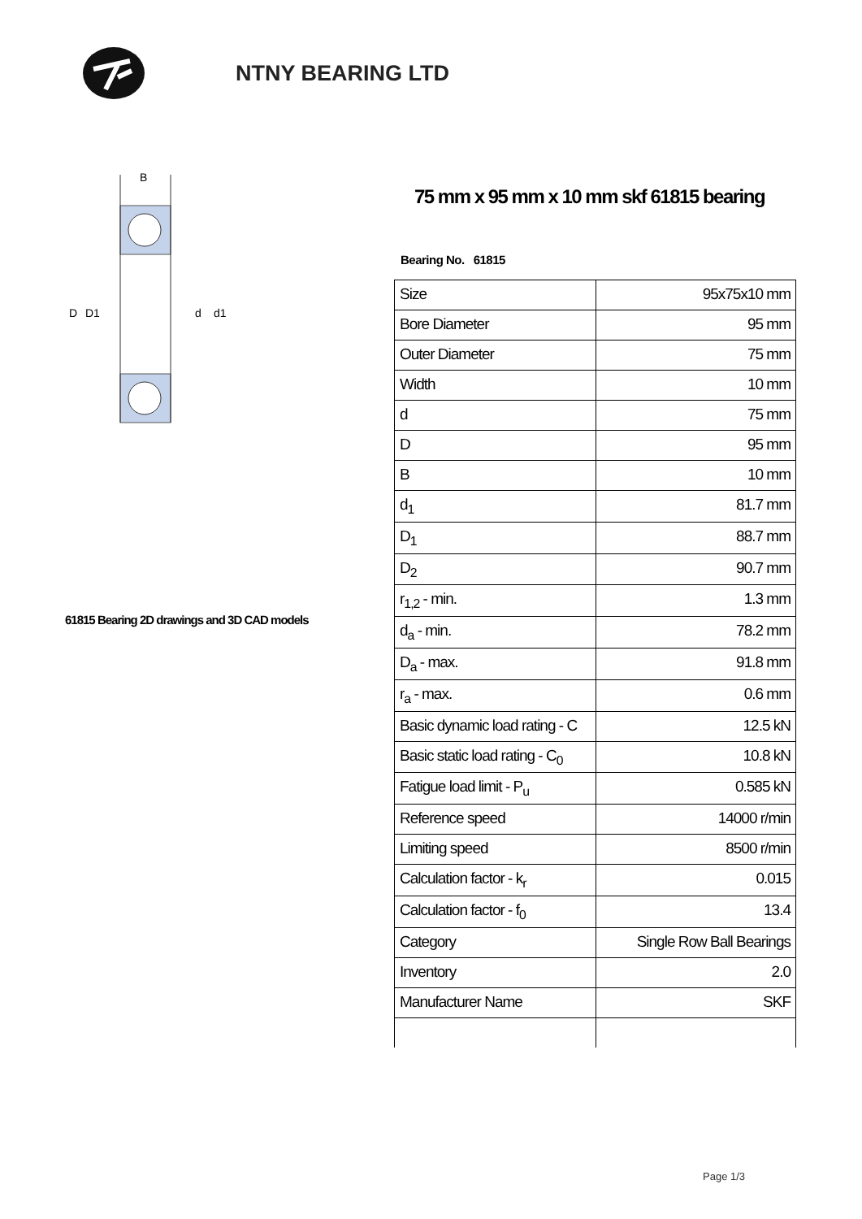NTNY BEARING LTD
B
D
D1
d
d1
61815 Bearing 2D drawings and 3D CAD models
75 mm x 95 mm x 10 mm skf 61815 bearing
Bearing No. 61815
| Size | 95x75x10 mm |
| Bore Diameter | 95 mm |
| Outer Diameter | 75 mm |
| Width | 10 mm |
| d | 75 mm |
| D | 95 mm |
| B | 10 mm |
| d<sub>1</sub> | 81.7 mm |
| D<sub>1</sub> | 88.7 mm |
| D<sub>2</sub> | 90.7 mm |
| r<sub>1,2</sub> - min. | 1.3 mm |
| d<sub>a</sub> - min. | 78.2 mm |
| D<sub>a</sub> - max. | 91.8 mm |
| r<sub>a</sub> - max. | 0.6 mm |
| Basic dynamic load rating - C | 12.5 kN |
| Basic static load rating - C<sub>0</sub> | 10.8 kN |
| Fatigue load limit - P<sub>u</sub> | 0.585 kN |
| Reference speed | 14000 r/min |
| Limiting speed | 8500 r/min |
| Calculation factor - k<sub>r</sub> | 0.015 |
| Calculation factor - f<sub>0</sub> | 13.4 |
| Category | Single Row Ball Bearings |
| Inventory | 2.0 |
| Manufacturer Name | SKF |
Page 1/3